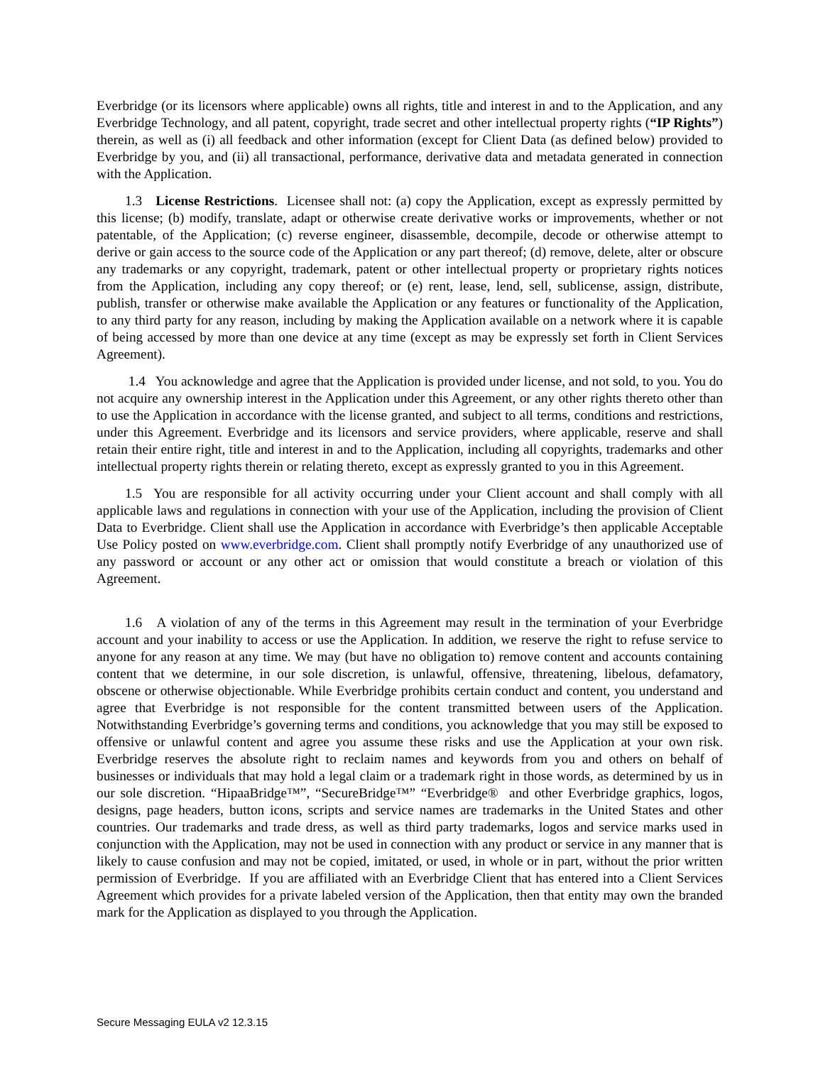Everbridge (or its licensors where applicable) owns all rights, title and interest in and to the Application, and any Everbridge Technology, and all patent, copyright, trade secret and other intellectual property rights (“IP Rights”) therein, as well as (i) all feedback and other information (except for Client Data (as defined below) provided to Everbridge by you, and (ii) all transactional, performance, derivative data and metadata generated in connection with the Application.
1.3 License Restrictions. Licensee shall not: (a) copy the Application, except as expressly permitted by this license; (b) modify, translate, adapt or otherwise create derivative works or improvements, whether or not patentable, of the Application; (c) reverse engineer, disassemble, decompile, decode or otherwise attempt to derive or gain access to the source code of the Application or any part thereof; (d) remove, delete, alter or obscure any trademarks or any copyright, trademark, patent or other intellectual property or proprietary rights notices from the Application, including any copy thereof; or (e) rent, lease, lend, sell, sublicense, assign, distribute, publish, transfer or otherwise make available the Application or any features or functionality of the Application, to any third party for any reason, including by making the Application available on a network where it is capable of being accessed by more than one device at any time (except as may be expressly set forth in Client Services Agreement).
1.4 You acknowledge and agree that the Application is provided under license, and not sold, to you. You do not acquire any ownership interest in the Application under this Agreement, or any other rights thereto other than to use the Application in accordance with the license granted, and subject to all terms, conditions and restrictions, under this Agreement. Everbridge and its licensors and service providers, where applicable, reserve and shall retain their entire right, title and interest in and to the Application, including all copyrights, trademarks and other intellectual property rights therein or relating thereto, except as expressly granted to you in this Agreement.
1.5 You are responsible for all activity occurring under your Client account and shall comply with all applicable laws and regulations in connection with your use of the Application, including the provision of Client Data to Everbridge. Client shall use the Application in accordance with Everbridge’s then applicable Acceptable Use Policy posted on www.everbridge.com. Client shall promptly notify Everbridge of any unauthorized use of any password or account or any other act or omission that would constitute a breach or violation of this Agreement.
1.6 A violation of any of the terms in this Agreement may result in the termination of your Everbridge account and your inability to access or use the Application. In addition, we reserve the right to refuse service to anyone for any reason at any time. We may (but have no obligation to) remove content and accounts containing content that we determine, in our sole discretion, is unlawful, offensive, threatening, libelous, defamatory, obscene or otherwise objectionable. While Everbridge prohibits certain conduct and content, you understand and agree that Everbridge is not responsible for the content transmitted between users of the Application. Notwithstanding Everbridge’s governing terms and conditions, you acknowledge that you may still be exposed to offensive or unlawful content and agree you assume these risks and use the Application at your own risk. Everbridge reserves the absolute right to reclaim names and keywords from you and others on behalf of businesses or individuals that may hold a legal claim or a trademark right in those words, as determined by us in our sole discretion. “HipaaBridge™”, “SecureBridge™” “Everbridge® and other Everbridge graphics, logos, designs, page headers, button icons, scripts and service names are trademarks in the United States and other countries. Our trademarks and trade dress, as well as third party trademarks, logos and service marks used in conjunction with the Application, may not be used in connection with any product or service in any manner that is likely to cause confusion and may not be copied, imitated, or used, in whole or in part, without the prior written permission of Everbridge. If you are affiliated with an Everbridge Client that has entered into a Client Services Agreement which provides for a private labeled version of the Application, then that entity may own the branded mark for the Application as displayed to you through the Application.
Secure Messaging EULA v2 12.3.15